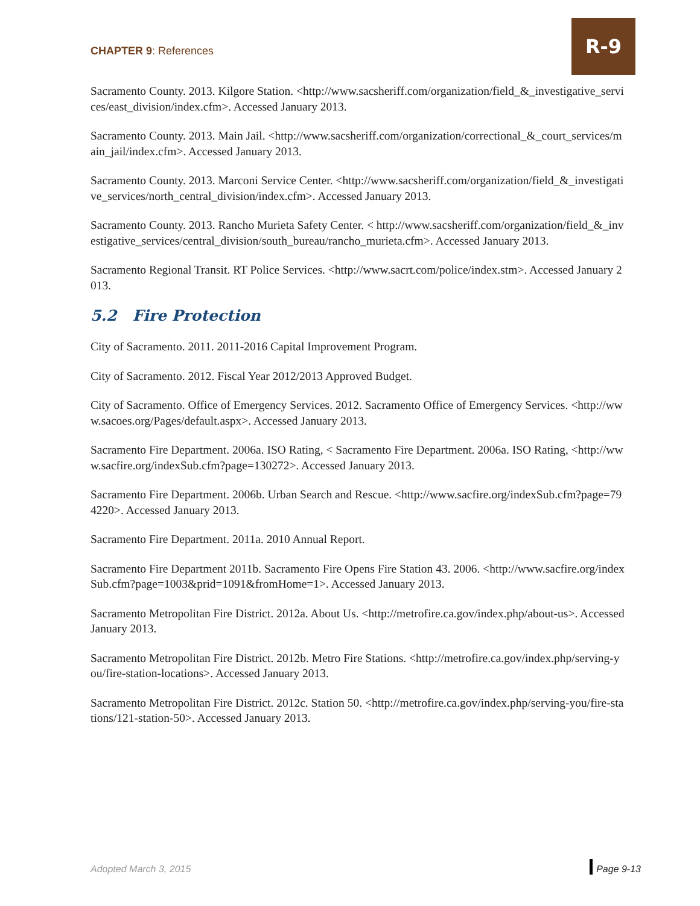CHAPTER 9: References
R-9
Sacramento County. 2013. Kilgore Station. <http://www.sacsheriff.com/organization/field_&_investigative_services/east_division/index.cfm>. Accessed January 2013.
Sacramento County. 2013. Main Jail. <http://www.sacsheriff.com/organization/correctional_&_court_services/main_jail/index.cfm>. Accessed January 2013.
Sacramento County. 2013. Marconi Service Center. <http://www.sacsheriff.com/organization/field_&_investigative_services/north_central_division/index.cfm>. Accessed January 2013.
Sacramento County. 2013. Rancho Murieta Safety Center. < http://www.sacsheriff.com/organization/field_&_investigative_services/central_division/south_bureau/rancho_murieta.cfm>. Accessed January 2013.
Sacramento Regional Transit. RT Police Services. <http://www.sacrt.com/police/index.stm>. Accessed January 2013.
5.2 Fire Protection
City of Sacramento. 2011. 2011-2016 Capital Improvement Program.
City of Sacramento. 2012. Fiscal Year 2012/2013 Approved Budget.
City of Sacramento. Office of Emergency Services. 2012. Sacramento Office of Emergency Services. <http://www.sacoes.org/Pages/default.aspx>. Accessed January 2013.
Sacramento Fire Department. 2006a. ISO Rating, < Sacramento Fire Department. 2006a. ISO Rating, <http://www.sacfire.org/indexSub.cfm?page=130272>. Accessed January 2013.
Sacramento Fire Department. 2006b. Urban Search and Rescue. <http://www.sacfire.org/indexSub.cfm?page=794220>. Accessed January 2013.
Sacramento Fire Department. 2011a. 2010 Annual Report.
Sacramento Fire Department 2011b. Sacramento Fire Opens Fire Station 43. 2006. <http://www.sacfire.org/indexSub.cfm?page=1003&prid=1091&fromHome=1>. Accessed January 2013.
Sacramento Metropolitan Fire District. 2012a. About Us. <http://metrofire.ca.gov/index.php/about-us>. Accessed January 2013.
Sacramento Metropolitan Fire District. 2012b. Metro Fire Stations. <http://metrofire.ca.gov/index.php/serving-you/fire-station-locations>. Accessed January 2013.
Sacramento Metropolitan Fire District. 2012c. Station 50. <http://metrofire.ca.gov/index.php/serving-you/fire-stations/121-station-50>. Accessed January 2013.
Adopted March 3, 2015 Page 9-13